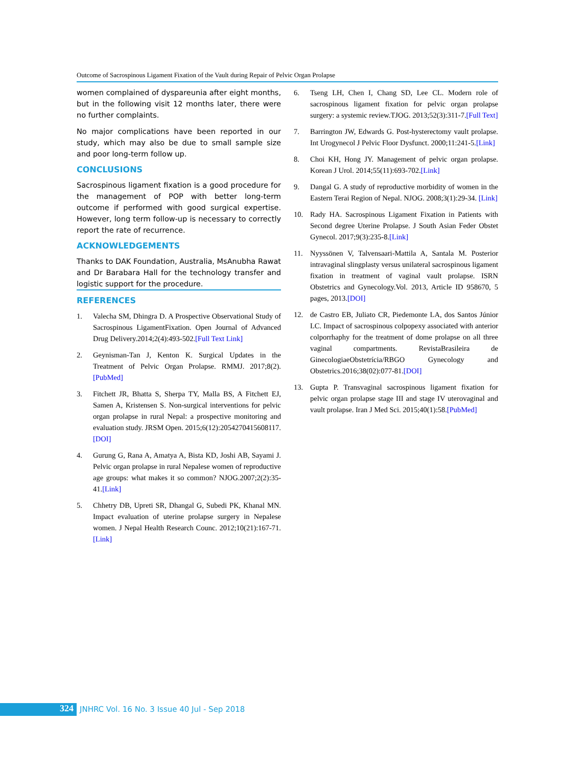Outcome of Sacrospinous Ligament Fixation of the Vault during Repair of Pelvic Organ Prolapse
women complained of dyspareunia after eight months, but in the following visit 12 months later, there were no further complaints.
No major complications have been reported in our study, which may also be due to small sample size and poor long-term follow up.
CONCLUSIONS
Sacrospinous ligament fixation is a good procedure for the management of POP with better long-term outcome if performed with good surgical expertise. However, long term follow-up is necessary to correctly report the rate of recurrence.
ACKNOWLEDGEMENTS
Thanks to DAK Foundation, Australia, MsAnubha Rawat and Dr Barabara Hall for the technology transfer and logistic support for the procedure.
REFERENCES
1. Valecha SM, Dhingra D. A Prospective Observational Study of Sacrospinous LigamentFixation. Open Journal of Advanced Drug Delivery.2014;2(4):493-502.[Full Text Link]
2. Geynisman-Tan J, Kenton K. Surgical Updates in the Treatment of Pelvic Organ Prolapse. RMMJ. 2017;8(2). [PubMed]
3. Fitchett JR, Bhatta S, Sherpa TY, Malla BS, A Fitchett EJ, Samen A, Kristensen S. Non-surgical interventions for pelvic organ prolapse in rural Nepal: a prospective monitoring and evaluation study. JRSM Open. 2015;6(12):2054270415608117.[DOI]
4. Gurung G, Rana A, Amatya A, Bista KD, Joshi AB, Sayami J. Pelvic organ prolapse in rural Nepalese women of reproductive age groups: what makes it so common? NJOG.2007;2(2):35-41.[Link]
5. Chhetry DB, Upreti SR, Dhangal G, Subedi PK, Khanal MN. Impact evaluation of uterine prolapse surgery in Nepalese women. J Nepal Health Research Counc. 2012;10(21):167-71.[Link]
6. Tseng LH, Chen I, Chang SD, Lee CL. Modern role of sacrospinous ligament fixation for pelvic organ prolapse surgery: a systemic review.TJOG. 2013;52(3):311-7.[Full Text]
7. Barrington JW, Edwards G. Post-hysterectomy vault prolapse. Int Urogynecol J Pelvic Floor Dysfunct. 2000;11:241-5.[Link]
8. Choi KH, Hong JY. Management of pelvic organ prolapse. Korean J Urol. 2014;55(11):693-702.[Link]
9. Dangal G. A study of reproductive morbidity of women in the Eastern Terai Region of Nepal. NJOG. 2008;3(1):29-34. [Link]
10. Rady HA. Sacrospinous Ligament Fixation in Patients with Second degree Uterine Prolapse. J South Asian Feder Obstet Gynecol. 2017;9(3):235-8.[Link]
11. Nyyssönen V, Talvensaari-Mattila A, Santala M. Posterior intravaginal slingplasty versus unilateral sacrospinous ligament fixation in treatment of vaginal vault prolapse. ISRN Obstetrics and Gynecology.Vol. 2013, Article ID 958670, 5 pages, 2013.[DOI]
12. de Castro EB, Juliato CR, Piedemonte LA, dos Santos Júnior LC. Impact of sacrospinous colpopexy associated with anterior colporrhaphy for the treatment of dome prolapse on all three vaginal compartments. RevistaBrasileira de GinecologiaeObstetrícia/RBGO Gynecology and Obstetrics.2016;38(02):077-81.[DOI]
13. Gupta P. Transvaginal sacrospinous ligament fixation for pelvic organ prolapse stage III and stage IV uterovaginal and vault prolapse. Iran J Med Sci. 2015;40(1):58.[PubMed]
324
JNHRC Vol. 16 No. 3 Issue 40 Jul - Sep 2018